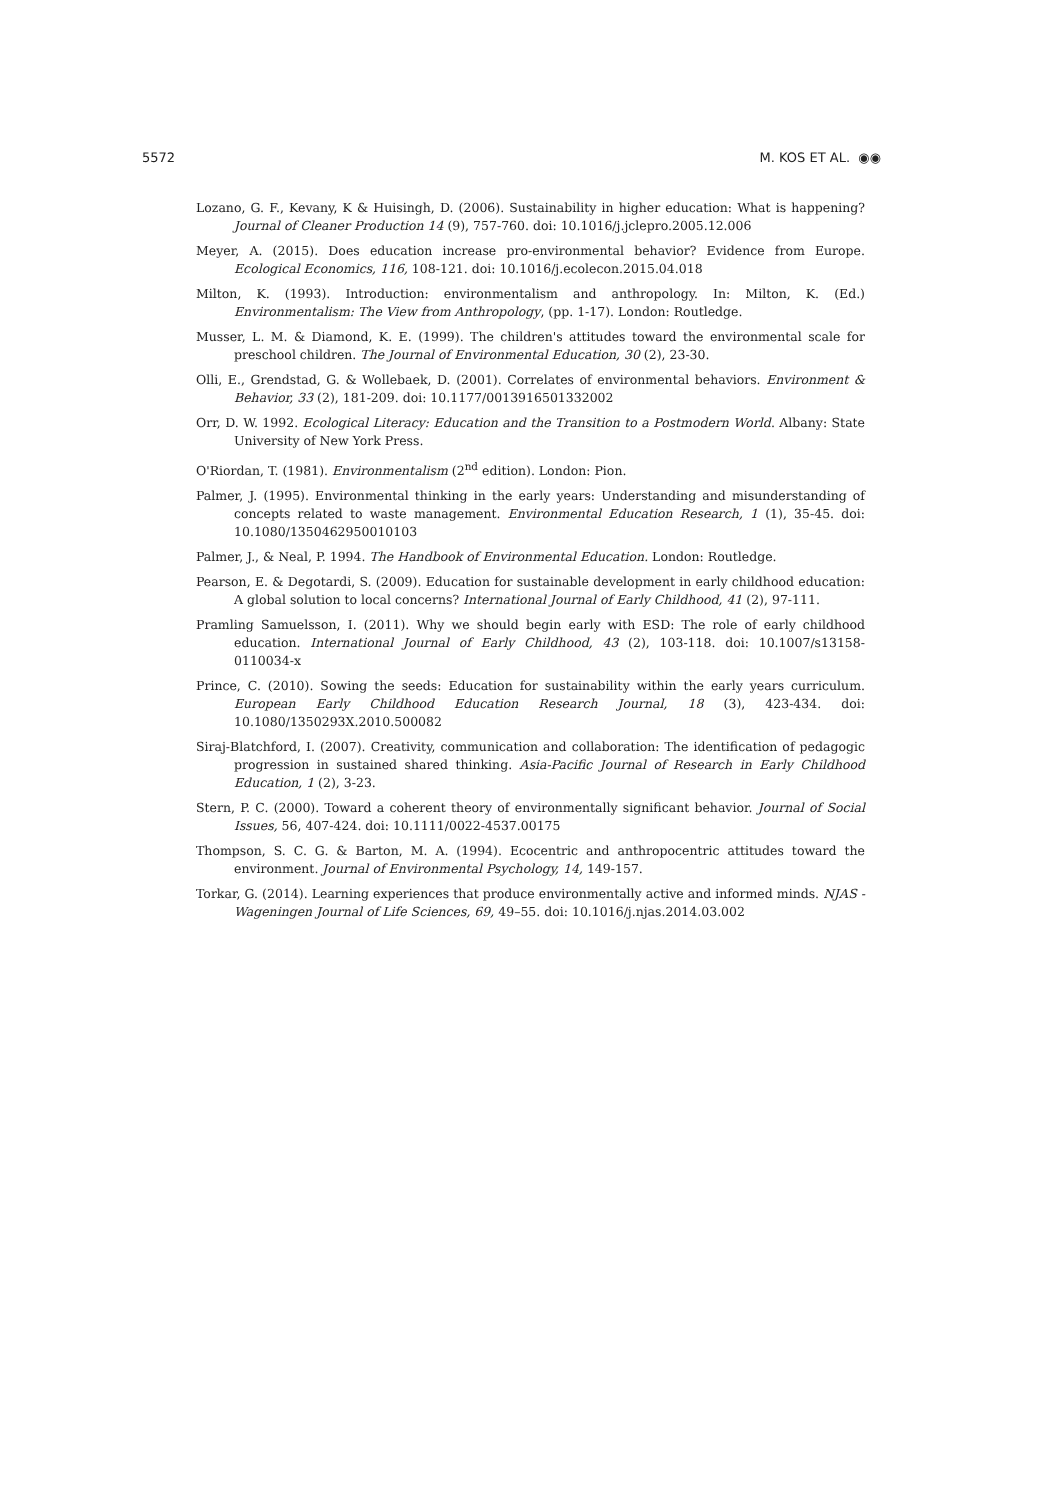5572 M. KOS ET AL. ◉◉
Lozano, G. F., Kevany, K & Huisingh, D. (2006). Sustainability in higher education: What is happening? Journal of Cleaner Production 14 (9), 757-760. doi: 10.1016/j.jclepro.2005.12.006
Meyer, A. (2015). Does education increase pro-environmental behavior? Evidence from Europe. Ecological Economics, 116, 108-121. doi: 10.1016/j.ecolecon.2015.04.018
Milton, K. (1993). Introduction: environmentalism and anthropology. In: Milton, K. (Ed.) Environmentalism: The View from Anthropology, (pp. 1-17). London: Routledge.
Musser, L. M. & Diamond, K. E. (1999). The children's attitudes toward the environmental scale for preschool children. The Journal of Environmental Education, 30 (2), 23-30.
Olli, E., Grendstad, G. & Wollebaek, D. (2001). Correlates of environmental behaviors. Environment & Behavior, 33 (2), 181-209. doi: 10.1177/0013916501332002
Orr, D. W. 1992. Ecological Literacy: Education and the Transition to a Postmodern World. Albany: State University of New York Press.
O'Riordan, T. (1981). Environmentalism (2<sup>nd</sup> edition). London: Pion.
Palmer, J. (1995). Environmental thinking in the early years: Understanding and misunderstanding of concepts related to waste management. Environmental Education Research, 1 (1), 35-45. doi: 10.1080/1350462950010103
Palmer, J., & Neal, P. 1994. The Handbook of Environmental Education. London: Routledge.
Pearson, E. & Degotardi, S. (2009). Education for sustainable development in early childhood education: A global solution to local concerns? International Journal of Early Childhood, 41 (2), 97-111.
Pramling Samuelsson, I. (2011). Why we should begin early with ESD: The role of early childhood education. International Journal of Early Childhood, 43 (2), 103-118. doi: 10.1007/s13158-0110034-x
Prince, C. (2010). Sowing the seeds: Education for sustainability within the early years curriculum. European Early Childhood Education Research Journal, 18 (3), 423-434. doi: 10.1080/1350293X.2010.500082
Siraj-Blatchford, I. (2007). Creativity, communication and collaboration: The identification of pedagogic progression in sustained shared thinking. Asia-Pacific Journal of Research in Early Childhood Education, 1 (2), 3-23.
Stern, P. C. (2000). Toward a coherent theory of environmentally significant behavior. Journal of Social Issues, 56, 407-424. doi: 10.1111/0022-4537.00175
Thompson, S. C. G. & Barton, M. A. (1994). Ecocentric and anthropocentric attitudes toward the environment. Journal of Environmental Psychology, 14, 149-157.
Torkar, G. (2014). Learning experiences that produce environmentally active and informed minds. NJAS - Wageningen Journal of Life Sciences, 69, 49–55. doi: 10.1016/j.njas.2014.03.002